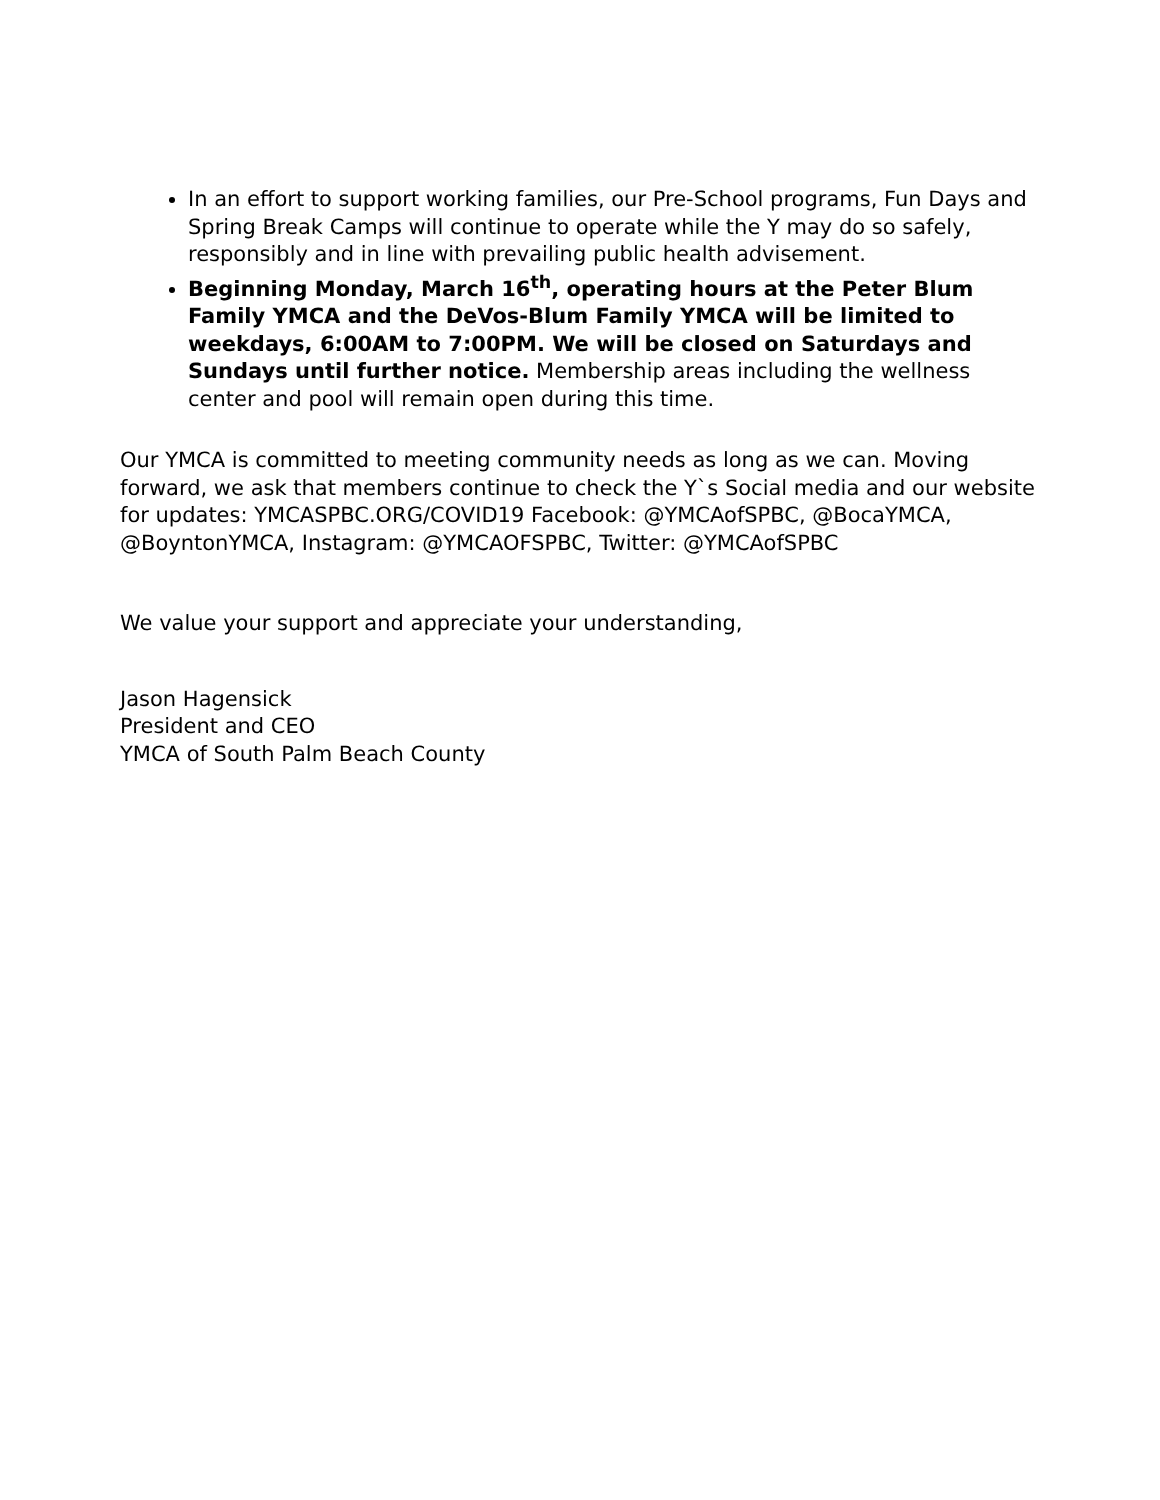In an effort to support working families, our Pre-School programs, Fun Days and Spring Break Camps will continue to operate while the Y may do so safely, responsibly and in line with prevailing public health advisement.
Beginning Monday, March 16<sup>th</sup>, operating hours at the Peter Blum Family YMCA and the DeVos-Blum Family YMCA will be limited to weekdays, 6:00AM to 7:00PM. We will be closed on Saturdays and Sundays until further notice. Membership areas including the wellness center and pool will remain open during this time.
Our YMCA is committed to meeting community needs as long as we can. Moving forward, we ask that members continue to check the Y`s Social media and our website for updates: YMCASPBC.ORG/COVID19 Facebook: @YMCAofSPBC, @BocaYMCA, @BoyntonYMCA, Instagram: @YMCAOFSPBC, Twitter: @YMCAofSPBC
We value your support and appreciate your understanding,
Jason Hagensick
President and CEO
YMCA of South Palm Beach County